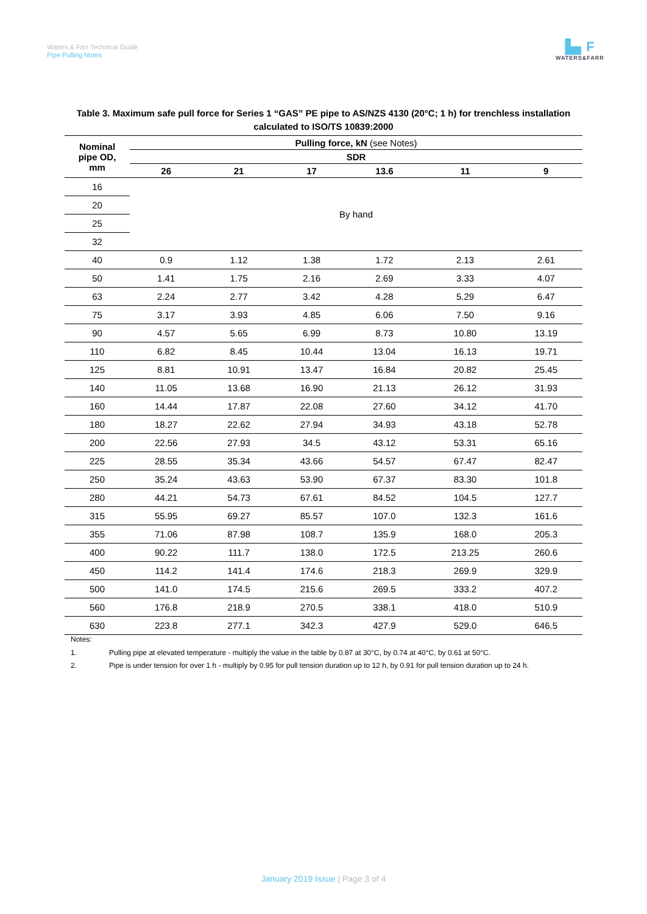Waters & Farr Technical Guide
Pipe Pulling Notes
▙▖F
WATERS&FARR
Table 3. Maximum safe pull force for Series 1 “GAS” PE pipe to AS/NZS 4130 (20°C; 1 h) for trenchless installation calculated to ISO/TS 10839:2000
| Nominal pipe OD, mm | Pulling force, kN (see Notes) | | | | | |
| --- | --- | --- | --- | --- | --- | --- |
| | SDR | | | | | |
| | 26 | 21 | 17 | 13.6 | 11 | 9 |
| 16 | By hand | | | | | |
| 20 | | | | | | |
| 25 | | | | | | |
| 32 | | | | | | |
| 40 | 0.9 | 1.12 | 1.38 | 1.72 | 2.13 | 2.61 |
| 50 | 1.41 | 1.75 | 2.16 | 2.69 | 3.33 | 4.07 |
| 63 | 2.24 | 2.77 | 3.42 | 4.28 | 5.29 | 6.47 |
| 75 | 3.17 | 3.93 | 4.85 | 6.06 | 7.50 | 9.16 |
| 90 | 4.57 | 5.65 | 6.99 | 8.73 | 10.80 | 13.19 |
| 110 | 6.82 | 8.45 | 10.44 | 13.04 | 16.13 | 19.71 |
| 125 | 8.81 | 10.91 | 13.47 | 16.84 | 20.82 | 25.45 |
| 140 | 11.05 | 13.68 | 16.90 | 21.13 | 26.12 | 31.93 |
| 160 | 14.44 | 17.87 | 22.08 | 27.60 | 34.12 | 41.70 |
| 180 | 18.27 | 22.62 | 27.94 | 34.93 | 43.18 | 52.78 |
| 200 | 22.56 | 27.93 | 34.5 | 43.12 | 53.31 | 65.16 |
| 225 | 28.55 | 35.34 | 43.66 | 54.57 | 67.47 | 82.47 |
| 250 | 35.24 | 43.63 | 53.90 | 67.37 | 83.30 | 101.8 |
| 280 | 44.21 | 54.73 | 67.61 | 84.52 | 104.5 | 127.7 |
| 315 | 55.95 | 69.27 | 85.57 | 107.0 | 132.3 | 161.6 |
| 355 | 71.06 | 87.98 | 108.7 | 135.9 | 168.0 | 205.3 |
| 400 | 90.22 | 111.7 | 138.0 | 172.5 | 213.25 | 260.6 |
| 450 | 114.2 | 141.4 | 174.6 | 218.3 | 269.9 | 329.9 |
| 500 | 141.0 | 174.5 | 215.6 | 269.5 | 333.2 | 407.2 |
| 560 | 176.8 | 218.9 | 270.5 | 338.1 | 418.0 | 510.9 |
| 630 | 223.8 | 277.1 | 342.3 | 427.9 | 529.0 | 646.5 |
Notes:
1. Pulling pipe at elevated temperature - multiply the value in the table by 0.87 at 30°C, by 0.74 at 40°C, by 0.61 at 50°C.
2. Pipe is under tension for over 1 h - multiply by 0.95 for pull tension duration up to 12 h, by 0.91 for pull tension duration up to 24 h.
January 2019 Issue | Page 3 of 4